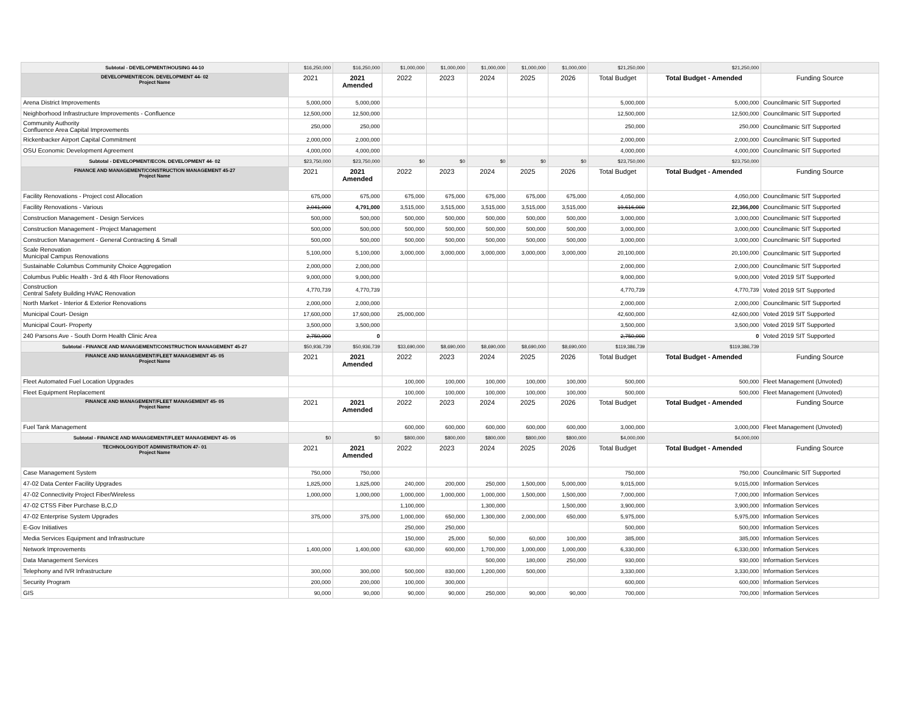| Subtotal - DEVELOPMENT/HOUSING 44-10 | $16,250,000 | $16,250,000 | $1,000,000 | $1,000,000 | $1,000,000 | $1,000,000 | $1,000,000 | $21,250,000 | $21,250,000 | |
| DEVELOPMENT/ECON. DEVELOPMENT 44- 02 Project Name | 2021 | 2021 Amended | 2022 | 2023 | 2024 | 2025 | 2026 | Total Budget | Total Budget - Amended | Funding Source |
| Arena District Improvements | 5,000,000 | 5,000,000 | | | | | | 5,000,000 | 5,000,000 | Councilmanic SIT Supported |
| Neighborhood Infrastructure Improvements - Confluence | 12,500,000 | 12,500,000 | | | | | | 12,500,000 | 12,500,000 | Councilmanic SIT Supported |
| Community Authority Confluence Area Capital Improvements | 250,000 | 250,000 | | | | | | 250,000 | 250,000 | Councilmanic SIT Supported |
| Rickenbacker Airport Capital Commitment | 2,000,000 | 2,000,000 | | | | | | 2,000,000 | 2,000,000 | Councilmanic SIT Supported |
| OSU Economic Development Agreement | 4,000,000 | 4,000,000 | | | | | | 4,000,000 | 4,000,000 | Councilmanic SIT Supported |
| Subtotal - DEVELOPMENT/ECON. DEVELOPMENT 44- 02 | $23,750,000 | $23,750,000 | $0 | $0 | $0 | $0 | $0 | $23,750,000 | $23,750,000 | |
| FINANCE AND MANAGEMENT/CONSTRUCTION MANAGEMENT 45-27 Project Name | 2021 | 2021 Amended | 2022 | 2023 | 2024 | 2025 | 2026 | Total Budget | Total Budget - Amended | Funding Source |
| Facility Renovations - Project cost Allocation | 675,000 | 675,000 | 675,000 | 675,000 | 675,000 | 675,000 | 675,000 | 4,050,000 | 4,050,000 | Councilmanic SIT Supported |
| Facility Renovations - Various | 2,041,000 | 4,791,000 | 3,515,000 | 3,515,000 | 3,515,000 | 3,515,000 | 3,515,000 | 19,616,000 | 22,366,000 | Councilmanic SIT Supported |
| Construction Management - Design Services | 500,000 | 500,000 | 500,000 | 500,000 | 500,000 | 500,000 | 500,000 | 3,000,000 | 3,000,000 | Councilmanic SIT Supported |
| Construction Management - Project Management | 500,000 | 500,000 | 500,000 | 500,000 | 500,000 | 500,000 | 500,000 | 3,000,000 | 3,000,000 | Councilmanic SIT Supported |
| Construction Management - General Contracting & Small | 500,000 | 500,000 | 500,000 | 500,000 | 500,000 | 500,000 | 500,000 | 3,000,000 | 3,000,000 | Councilmanic SIT Supported |
| Scale Renovation Municipal Campus Renovations | 5,100,000 | 5,100,000 | 3,000,000 | 3,000,000 | 3,000,000 | 3,000,000 | 3,000,000 | 20,100,000 | 20,100,000 | Councilmanic SIT Supported |
| Sustainable Columbus Community Choice Aggregation | 2,000,000 | 2,000,000 | | | | | | 2,000,000 | 2,000,000 | Councilmanic SIT Supported |
| Columbus Public Health - 3rd & 4th Floor Renovations | 9,000,000 | 9,000,000 | | | | | | 9,000,000 | 9,000,000 | Voted 2019 SIT Supported |
| Construction Central Safety Building HVAC Renovation | 4,770,739 | 4,770,739 | | | | | | 4,770,739 | 4,770,739 | Voted 2019 SIT Supported |
| North Market - Interior & Exterior Renovations | 2,000,000 | 2,000,000 | | | | | | 2,000,000 | 2,000,000 | Councilmanic SIT Supported |
| Municipal Court- Design | 17,600,000 | 17,600,000 | 25,000,000 | | | | | 42,600,000 | 42,600,000 | Voted 2019 SIT Supported |
| Municipal Court- Property | 3,500,000 | 3,500,000 | | | | | | 3,500,000 | 3,500,000 | Voted 2019 SIT Supported |
| 240 Parsons Ave - South Dorm Health Clinic Area | 2,750,000 | 0 | | | | | | 2,750,000 | 0 | Voted 2019 SIT Supported |
| Subtotal - FINANCE AND MANAGEMENT/CONSTRUCTION MANAGEMENT 45-27 | $50,936,739 | $50,936,739 | $33,690,000 | $8,690,000 | $8,690,000 | $8,690,000 | $8,690,000 | $119,386,739 | $119,386,739 | |
| FINANCE AND MANAGEMENT/FLEET MANAGEMENT 45- 05 Project Name | 2021 | 2021 Amended | 2022 | 2023 | 2024 | 2025 | 2026 | Total Budget | Total Budget - Amended | Funding Source |
| Fleet Automated Fuel Location Upgrades | | | 100,000 | 100,000 | 100,000 | 100,000 | 100,000 | 500,000 | 500,000 | Fleet Management (Unvoted) |
| Fleet Equipment Replacement | | | 100,000 | 100,000 | 100,000 | 100,000 | 100,000 | 500,000 | 500,000 | Fleet Management (Unvoted) |
| FINANCE AND MANAGEMENT/FLEET MANAGEMENT 45- 05 Project Name | 2021 | 2021 Amended | 2022 | 2023 | 2024 | 2025 | 2026 | Total Budget | Total Budget - Amended | Funding Source |
| Fuel Tank Management | | | 600,000 | 600,000 | 600,000 | 600,000 | 600,000 | 3,000,000 | 3,000,000 | Fleet Management (Unvoted) |
| Subtotal - FINANCE AND MANAGEMENT/FLEET MANAGEMENT 45- 05 | $0 | $0 | $800,000 | $800,000 | $800,000 | $800,000 | $800,000 | $4,000,000 | $4,000,000 | |
| TECHNOLOGY/DOT ADMINISTRATION 47- 01 Project Name | 2021 | 2021 Amended | 2022 | 2023 | 2024 | 2025 | 2026 | Total Budget | Total Budget - Amended | Funding Source |
| Case Management System | 750,000 | 750,000 | | | | | | 750,000 | 750,000 | Councilmanic SIT Supported |
| 47-02 Data Center Facility Upgrades | 1,825,000 | 1,825,000 | 240,000 | 200,000 | 250,000 | 1,500,000 | 5,000,000 | 9,015,000 | 9,015,000 | Information Services |
| 47-02 Connectivity Project Fiber/Wireless | 1,000,000 | 1,000,000 | 1,000,000 | 1,000,000 | 1,000,000 | 1,500,000 | 1,500,000 | 7,000,000 | 7,000,000 | Information Services |
| 47-02 CTSS Fiber Purchase B,C,D | | | 1,100,000 | | 1,300,000 | | 1,500,000 | 3,900,000 | 3,900,000 | Information Services |
| 47-02 Enterprise System Upgrades | 375,000 | 375,000 | 1,000,000 | 650,000 | 1,300,000 | 2,000,000 | 650,000 | 5,975,000 | 5,975,000 | Information Services |
| E-Gov Initiatives | | | 250,000 | 250,000 | | | | 500,000 | 500,000 | Information Services |
| Media Services Equipment and Infrastructure | | | 150,000 | 25,000 | 50,000 | 60,000 | 100,000 | 385,000 | 385,000 | Information Services |
| Network Improvements | 1,400,000 | 1,400,000 | 630,000 | 600,000 | 1,700,000 | 1,000,000 | 1,000,000 | 6,330,000 | 6,330,000 | Information Services |
| Data Management Services | | | | | 500,000 | 180,000 | 250,000 | 930,000 | 930,000 | Information Services |
| Telephony and IVR Infrastructure | 300,000 | 300,000 | 500,000 | 830,000 | 1,200,000 | 500,000 | | 3,330,000 | 3,330,000 | Information Services |
| Security Program | 200,000 | 200,000 | 100,000 | 300,000 | | | | 600,000 | 600,000 | Information Services |
| GIS | 90,000 | 90,000 | 90,000 | 90,000 | 250,000 | 90,000 | 90,000 | 700,000 | 700,000 | Information Services |